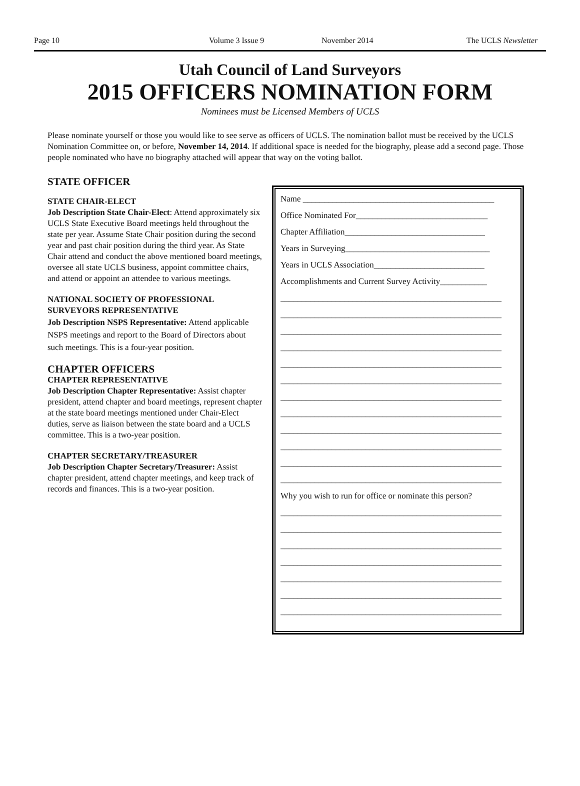Page 10 Volume 3 Issue 9 November 2014 The UCLS Newsletter
Utah Council of Land Surveyors
2015 OFFICERS NOMINATION FORM
Nominees must be Licensed Members of UCLS
Please nominate yourself or those you would like to see serve as officers of UCLS. The nomination ballot must be received by the UCLS Nomination Committee on, or before, November 14, 2014. If additional space is needed for the biography, please add a second page. Those people nominated who have no biography attached will appear that way on the voting ballot.
STATE OFFICER
STATE CHAIR-ELECT
Job Description State Chair-Elect: Attend approximately six UCLS State Executive Board meetings held throughout the state per year. Assume State Chair position during the second year and past chair position during the third year. As State Chair attend and conduct the above mentioned board meetings, oversee all state UCLS business, appoint committee chairs, and attend or appoint an attendee to various meetings.
NATIONAL SOCIETY OF PROFESSIONAL SURVEYORS REPRESENTATIVE
Job Description NSPS Representative: Attend applicable NSPS meetings and report to the Board of Directors about such meetings. This is a four-year position.
CHAPTER OFFICERS
CHAPTER REPRESENTATIVE
Job Description Chapter Representative: Assist chapter president, attend chapter and board meetings, represent chapter at the state board meetings mentioned under Chair-Elect duties, serve as liaison between the state board and a UCLS committee. This is a two-year position.
CHAPTER SECRETARY/TREASURER
Job Description Chapter Secretary/Treasurer: Assist chapter president, attend chapter meetings, and keep track of records and finances. This is a two-year position.
Name _____________________________________________
Office Nominated For_______________________________
Chapter Affiliation_________________________________
Years in Surveying__________________________________
Years in UCLS Association__________________________
Accomplishments and Current Survey Activity___________
____________________________________________________
____________________________________________________
____________________________________________________
____________________________________________________
____________________________________________________
____________________________________________________
____________________________________________________
____________________________________________________
____________________________________________________
____________________________________________________
____________________________________________________
____________________________________________________
Why you wish to run for office or nominate this person?
____________________________________________________
____________________________________________________
____________________________________________________
____________________________________________________
____________________________________________________
____________________________________________________
____________________________________________________
____________________________________________________